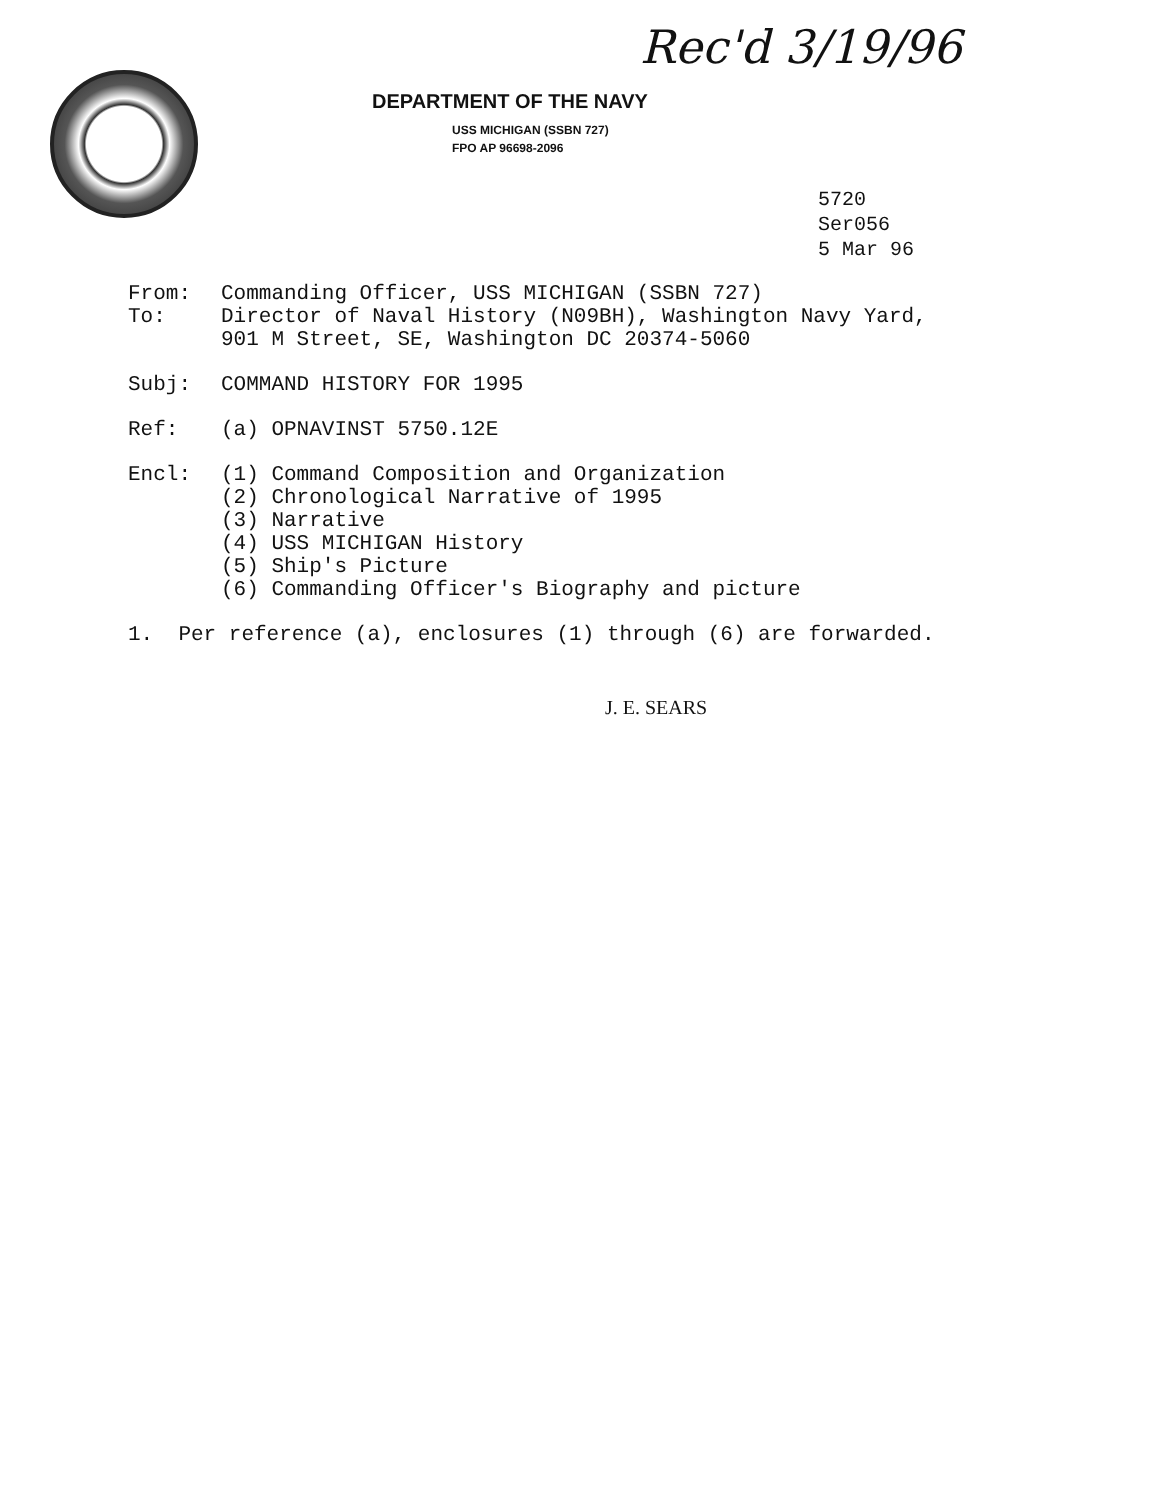Rec'd 3/19/96
DEPARTMENT OF THE NAVY
USS MICHIGAN (SSBN 727)
FPO AP 96698-2096
5720
Ser056
5 Mar 96
From: Commanding Officer, USS MICHIGAN (SSBN 727)
To: Director of Naval History (N09BH), Washington Navy Yard,
901 M Street, SE, Washington DC 20374-5060
Subj: COMMAND HISTORY FOR 1995
Ref: (a) OPNAVINST 5750.12E
Encl: (1) Command Composition and Organization
(2) Chronological Narrative of 1995
(3) Narrative
(4) USS MICHIGAN History
(5) Ship's Picture
(6) Commanding Officer's Biography and picture
1. Per reference (a), enclosures (1) through (6) are forwarded.
J. E. SEARS